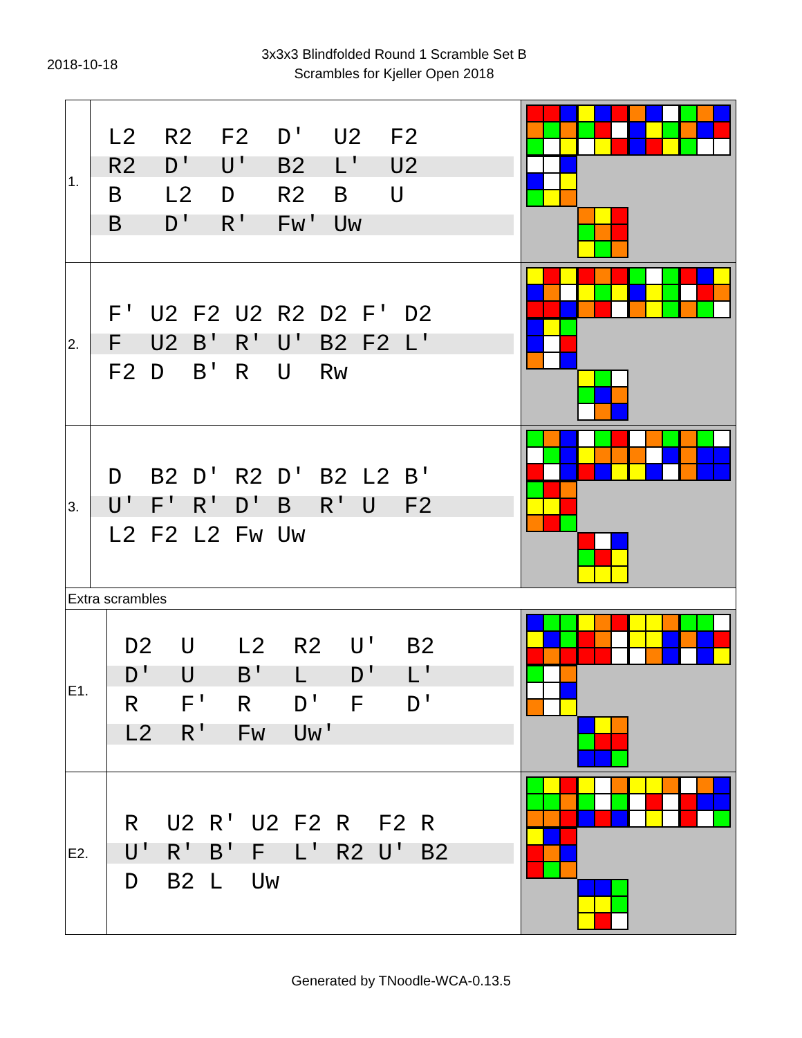2018-10-18
3x3x3 Blindfolded Round 1 Scramble Set B
Scrambles for Kjeller Open 2018
| 1. | L2 R2 F2 D' U2 F2 R2 D' U' B2 L' U2 B L2 D R2 B U B D' R' Fw' Uw | | |
| 2. | F' U2 F2 U2 R2 D2 F' D2 F U2 B' R' U' B2 F2 L' F2 D B' R U Rw | | |
| 3. | D B2 D' R2 D' B2 L2 B' U' F' R' D' B R' U F2 L2 F2 L2 Fw Uw | | |
| Extra scrambles | | | |
| E1. | | D2 U L2 R2 U' B2 D' U B' L D' L' R F' R D' F D' L2 R' Fw Uw' | |
| E2. | | R U2 R' U2 F2 R F2 R U' R' B' F L' R2 U' B2 D B2 L Uw | |
Generated by TNoodle-WCA-0.13.5